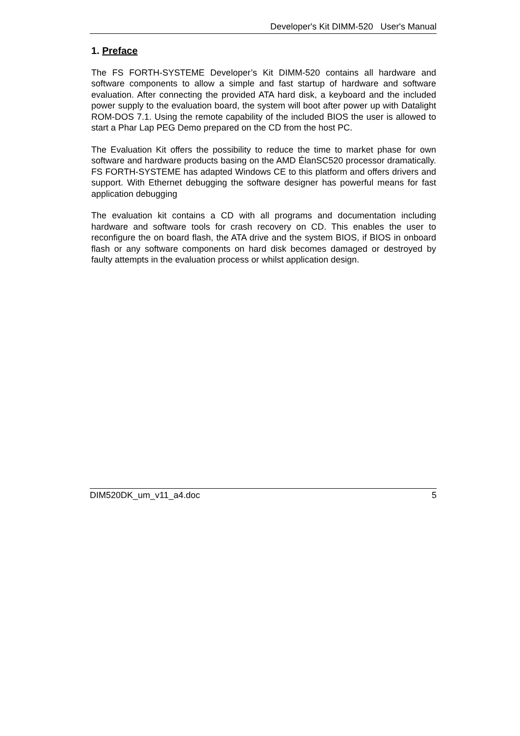Developer's Kit DIMM-520 User's Manual
1. Preface
The FS FORTH-SYSTEME Developer’s Kit DIMM-520 contains all hardware and software components to allow a simple and fast startup of hardware and software evaluation. After connecting the provided ATA hard disk, a keyboard and the included power supply to the evaluation board, the system will boot after power up with Datalight ROM-DOS 7.1. Using the remote capability of the included BIOS the user is allowed to start a Phar Lap PEG Demo prepared on the CD from the host PC.
The Evaluation Kit offers the possibility to reduce the time to market phase for own software and hardware products basing on the AMD ÉlanSC520 processor dramatically. FS FORTH-SYSTEME has adapted Windows CE to this platform and offers drivers and support. With Ethernet debugging the software designer has powerful means for fast application debugging
The evaluation kit contains a CD with all programs and documentation including hardware and software tools for crash recovery on CD. This enables the user to reconfigure the on board flash, the ATA drive and the system BIOS, if BIOS in onboard flash or any software components on hard disk becomes damaged or destroyed by faulty attempts in the evaluation process or whilst application design.
DIM520DK_um_v11_a4.doc 5